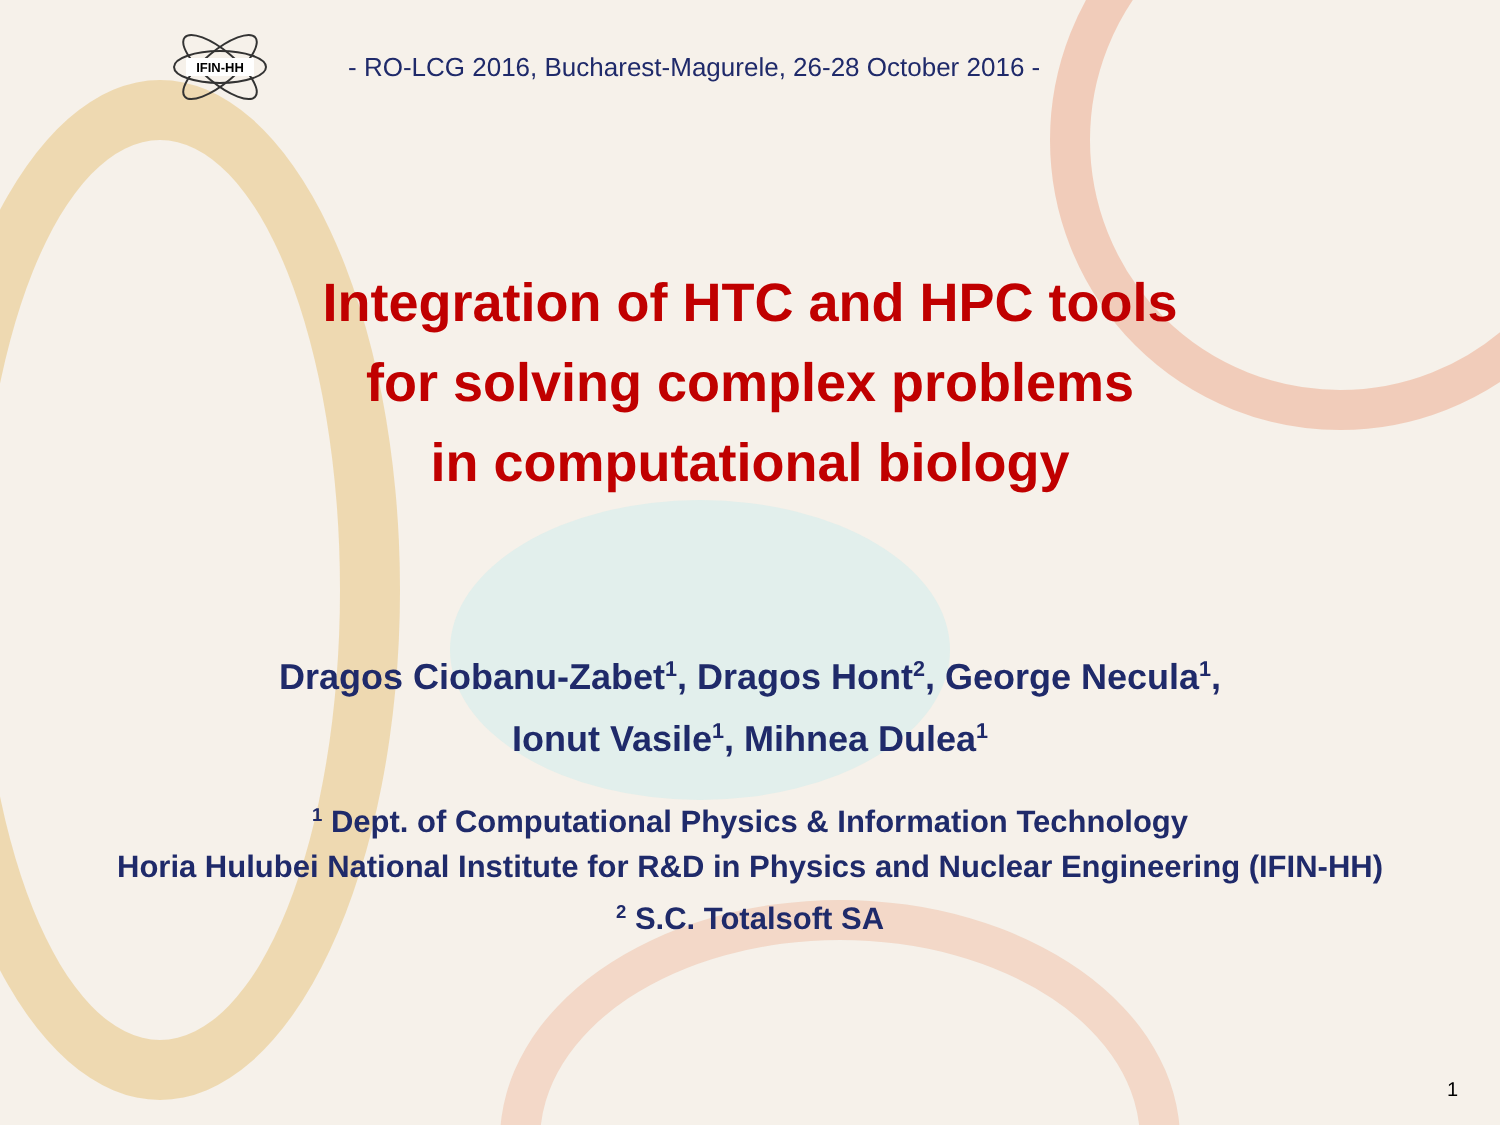IFIN-HH
- RO-LCG 2016, Bucharest-Magurele, 26-28 October 2016 -
Integration of HTC and HPC tools
for solving complex problems
in computational biology
Dragos Ciobanu-Zabet<sup>1</sup>, Dragos Hont<sup>2</sup>, George Necula<sup>1</sup>,
Ionut Vasile<sup>1</sup>, Mihnea Dulea<sup>1</sup>
<sup>1</sup> Dept. of Computational Physics & Information Technology
Horia Hulubei National Institute for R&D in Physics and Nuclear Engineering (IFIN-HH)
<sup>2</sup> S.C. Totalsoft SA
1